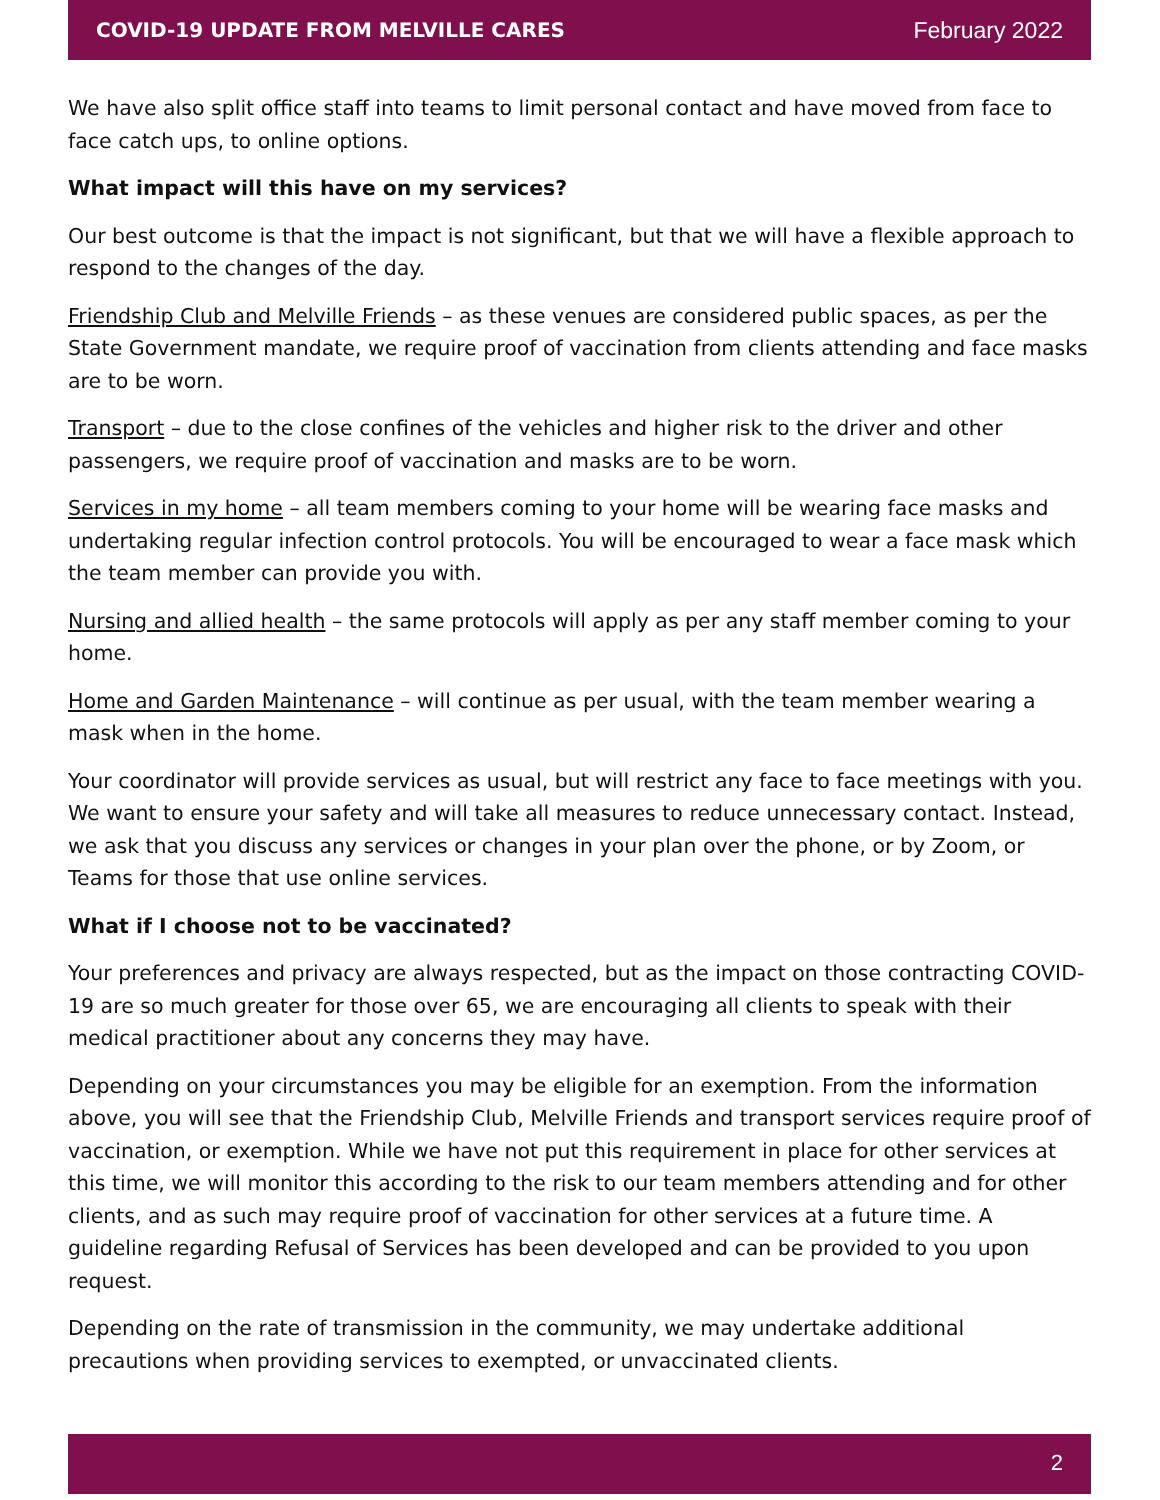COVID-19 UPDATE FROM MELVILLE CARES February 2022
We have also split office staff into teams to limit personal contact and have moved from face to face catch ups, to online options.
What impact will this have on my services?
Our best outcome is that the impact is not significant, but that we will have a flexible approach to respond to the changes of the day.
Friendship Club and Melville Friends – as these venues are considered public spaces, as per the State Government mandate, we require proof of vaccination from clients attending and face masks are to be worn.
Transport – due to the close confines of the vehicles and higher risk to the driver and other passengers, we require proof of vaccination and masks are to be worn.
Services in my home – all team members coming to your home will be wearing face masks and undertaking regular infection control protocols. You will be encouraged to wear a face mask which the team member can provide you with.
Nursing and allied health – the same protocols will apply as per any staff member coming to your home.
Home and Garden Maintenance – will continue as per usual, with the team member wearing a mask when in the home.
Your coordinator will provide services as usual, but will restrict any face to face meetings with you. We want to ensure your safety and will take all measures to reduce unnecessary contact. Instead, we ask that you discuss any services or changes in your plan over the phone, or by Zoom, or Teams for those that use online services.
What if I choose not to be vaccinated?
Your preferences and privacy are always respected, but as the impact on those contracting COVID-19 are so much greater for those over 65, we are encouraging all clients to speak with their medical practitioner about any concerns they may have.
Depending on your circumstances you may be eligible for an exemption. From the information above, you will see that the Friendship Club, Melville Friends and transport services require proof of vaccination, or exemption. While we have not put this requirement in place for other services at this time, we will monitor this according to the risk to our team members attending and for other clients, and as such may require proof of vaccination for other services at a future time. A guideline regarding Refusal of Services has been developed and can be provided to you upon request.
Depending on the rate of transmission in the community, we may undertake additional precautions when providing services to exempted, or unvaccinated clients.
2